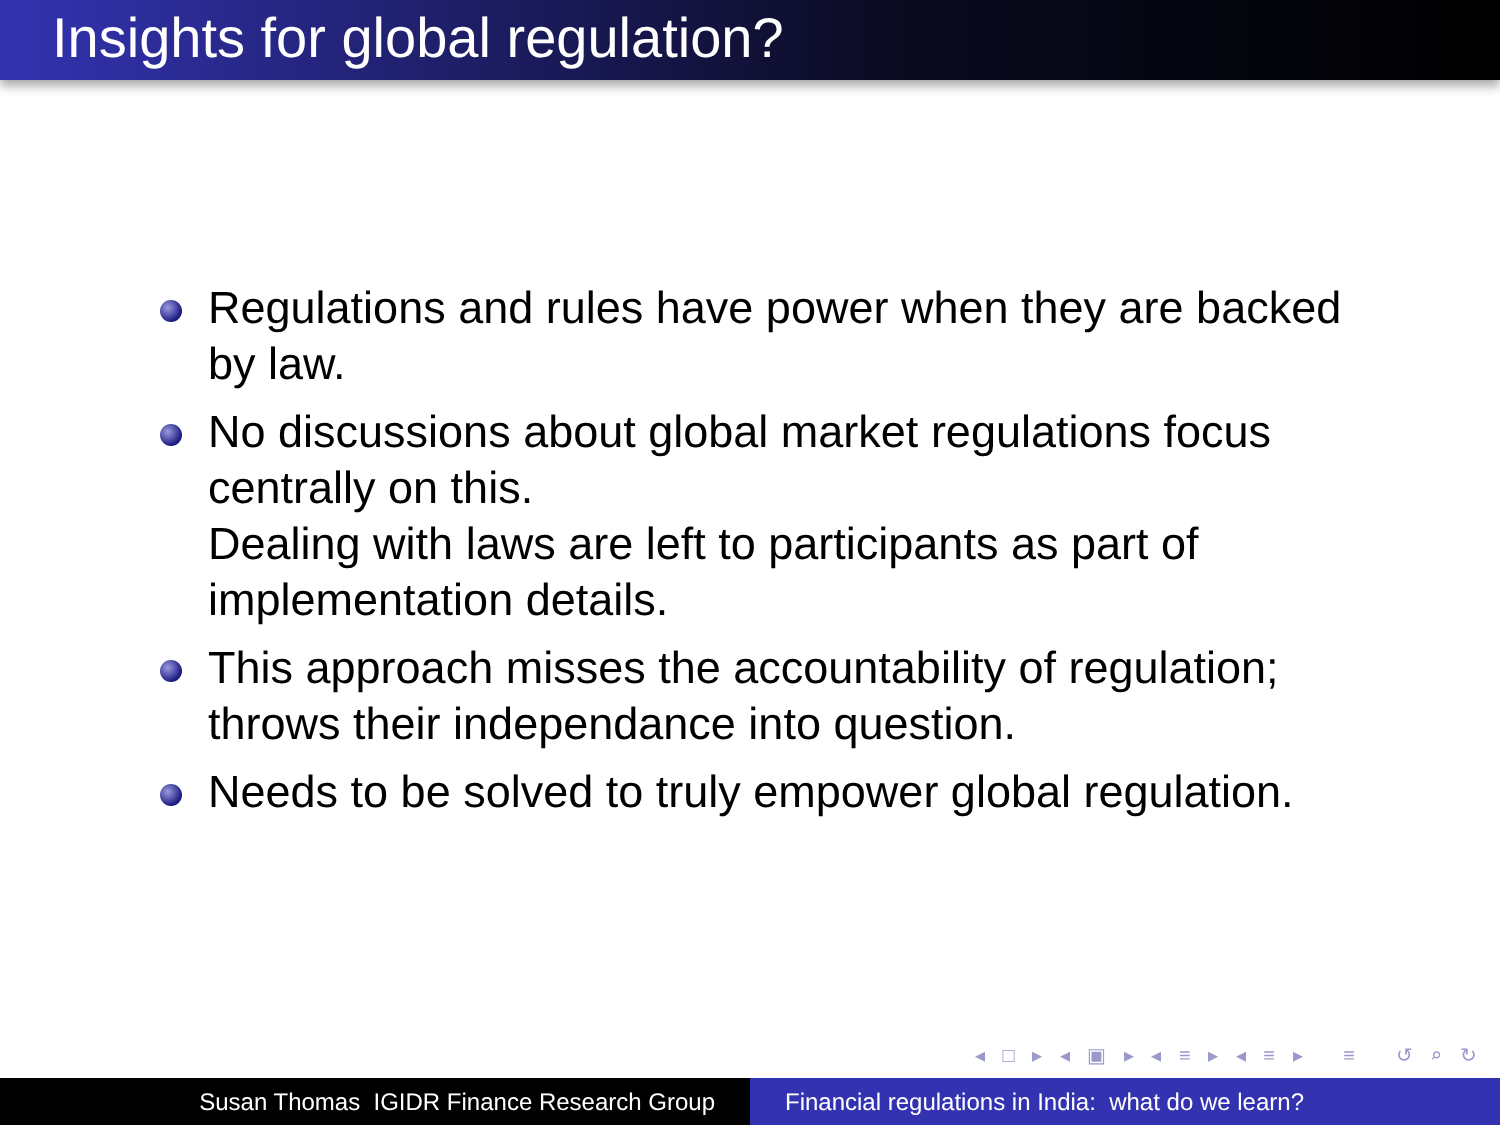Insights for global regulation?
Regulations and rules have power when they are backed by law.
No discussions about global market regulations focus centrally on this.
Dealing with laws are left to participants as part of implementation details.
This approach misses the accountability of regulation; throws their independance into question.
Needs to be solved to truly empower global regulation.
◂ □ ▸ ◂ ▣ ▸ ◂ ≡ ▸ ◂ ≡ ▸ ≡ ↺ ⌕ ↻
Susan Thomas IGIDR Finance Research Group Financial regulations in India: what do we learn?